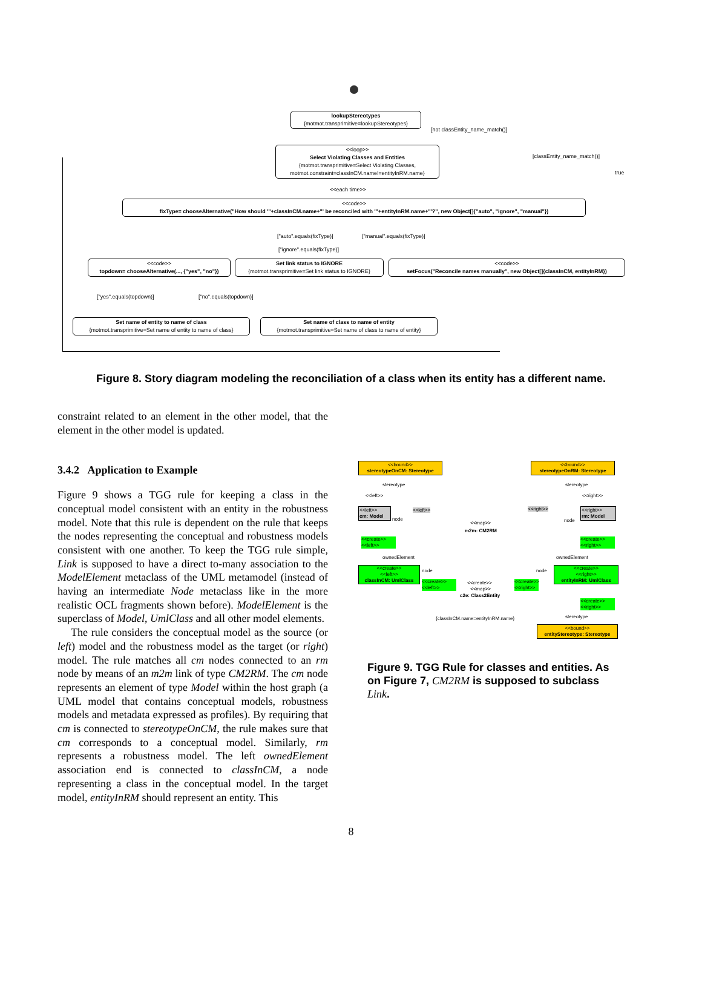lookupStereotypes
{motmot.transprimitive=lookupStereotypes}
[not classEntity_name_match()]
<<loop>>
Select Violating Classes and Entities
{motmot.transprimitive=Select Violating Classes, motmot.constraint=classInCM.name!=entityInRM.name}
[classEntity_name_match()]
true
<<each time>>
<<code>>
fixType= chooseAlternative("How should '"+classInCM.name+"' be reconciled with '"+entityInRM.name+"'?", new Object[]{"auto", "ignore", "manual"})
["auto".equals(fixType)] ["manual".equals(fixType)]
["ignore".equals(fixType)]
<<code>>
topdown= chooseAlternative(..., {"yes", "no"})
Set link status to IGNORE
{motmot.transprimitive=Set link status to IGNORE}
<<code>>
setFocus("Reconcile names manually", new Object[]{classInCM, entityInRM})
["yes".equals(topdown)] ["no".equals(topdown)]
Set name of entity to name of class
{motmot.transprimitive=Set name of entity to name of class}
Set name of class to name of entity
{motmot.transprimitive=Set name of class to name of entity}
Figure 8. Story diagram modeling the reconciliation of a class when its entity has a different name.
constraint related to an element in the other model, that the element in the other model is updated.
3.4.2 Application to Example
Figure 9 shows a TGG rule for keeping a class in the conceptual model consistent with an entity in the robustness model. Note that this rule is dependent on the rule that keeps the nodes representing the conceptual and robustness models consistent with one another. To keep the TGG rule simple, Link is supposed to have a direct to-many association to the ModelElement metaclass of the UML metamodel (instead of having an intermediate Node metaclass like in the more realistic OCL fragments shown before). ModelElement is the superclass of Model, UmlClass and all other model elements.
The rule considers the conceptual model as the source (or left) model and the robustness model as the target (or right) model. The rule matches all cm nodes connected to an rm node by means of an m2m link of type CM2RM. The cm node represents an element of type Model within the host graph (a UML model that contains conceptual models, robustness models and metadata expressed as profiles). By requiring that cm is connected to stereotypeOnCM, the rule makes sure that cm corresponds to a conceptual model. Similarly, rm represents a robustness model. The left ownedElement association end is connected to classInCM, a node representing a class in the conceptual model. In the target model, entityInRM should represent an entity. This
<<bound>>
stereotypeOnCM: Stereotype
<<bound>>
stereotypeOnRM: Stereotype
stereotype stereotype
<<left>> <<right>>
<<left>>
cm: Model
node
<<left>>
<<map>>
m2m: CM2RM
<<right>>
node
<<right>>
rm: Model
<<create>>
<<left>>
<<create>>
<<right>>
ownedElement ownedElement
<<create>>
<<left>>
classInCM: UmlClass
node
<<create>>
<<left>>
<<create>>
<<map>>
c2e: Class2Entity
<<create>>
<<right>>
node
<<create>>
<<right>>
entityInRM: UmlClass
<<create>>
<<right>>
{classInCM.name=entityInRM.name} stereotype
<<bound>>
entityStereotype: Stereotype
Figure 9. TGG Rule for classes and entities. As on Figure 7, CM2RM is supposed to subclass Link.
8